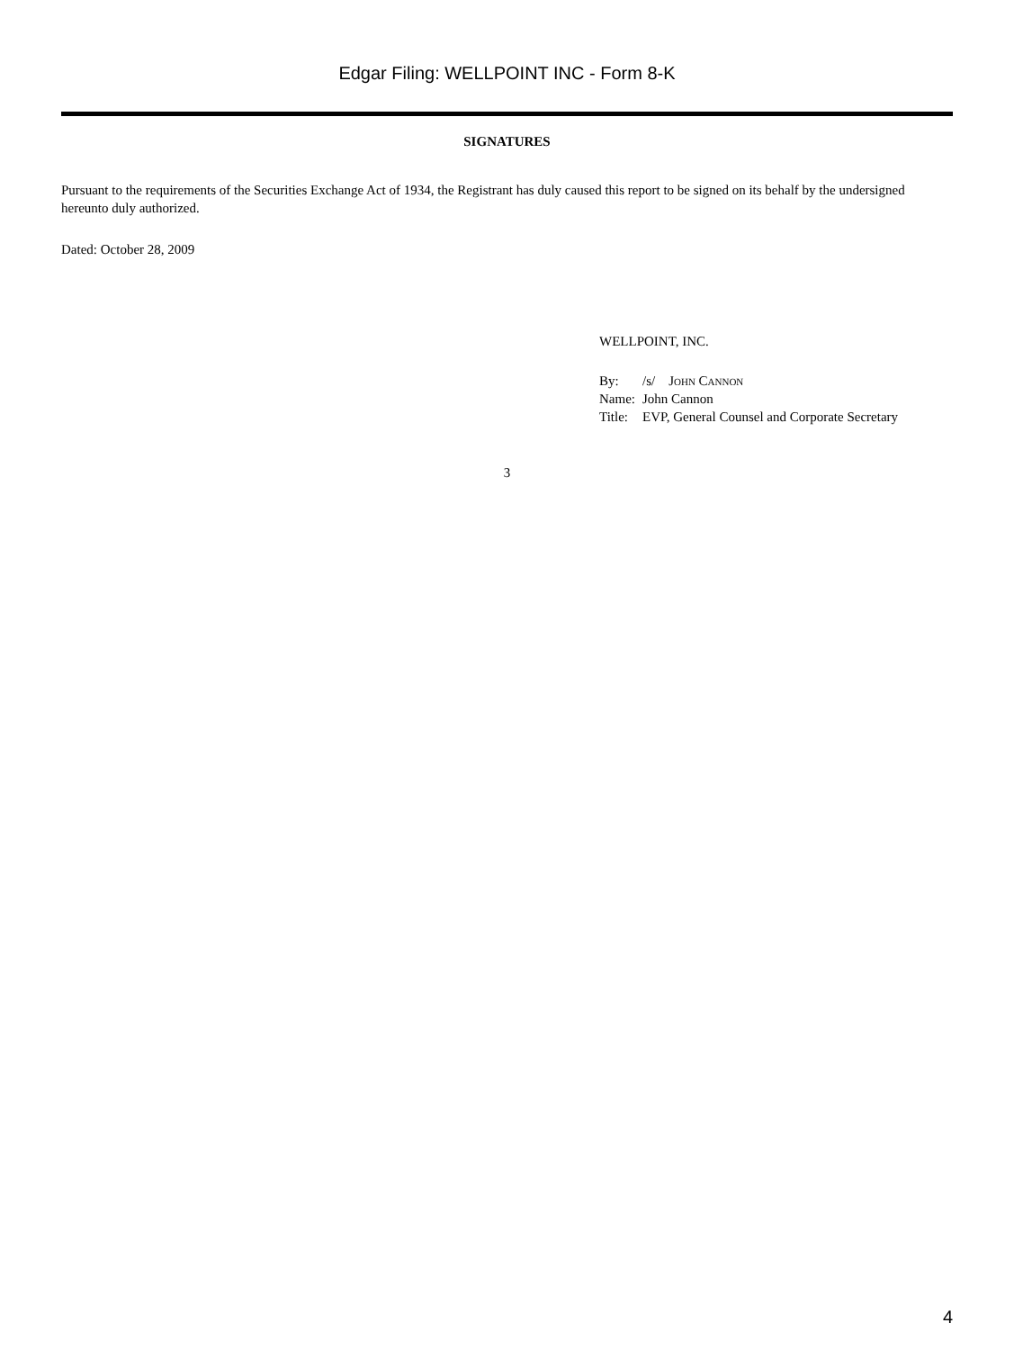Edgar Filing: WELLPOINT INC - Form 8-K
SIGNATURES
Pursuant to the requirements of the Securities Exchange Act of 1934, the Registrant has duly caused this report to be signed on its behalf by the undersigned hereunto duly authorized.
Dated: October 28, 2009
WELLPOINT, INC.
| By: | /s/ John Cannon |
| Name: | John Cannon |
| Title: | EVP, General Counsel and Corporate Secretary |
3
4